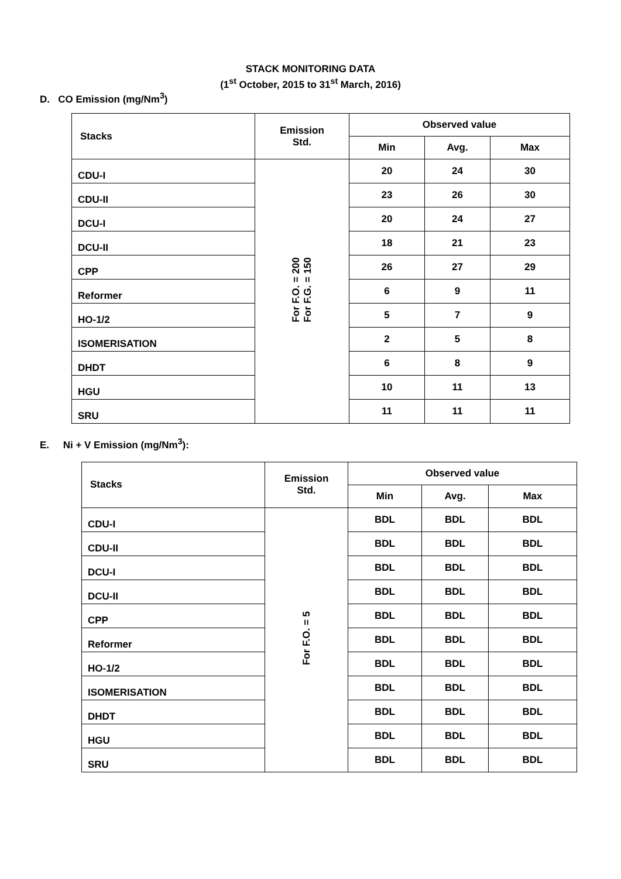STACK MONITORING DATA
(1<sup>st</sup> October, 2015 to 31<sup>st</sup> March, 2016)
D. CO Emission (mg/Nm<sup>3</sup>)
| Stacks | Emission Std. | Observed value | | |
| --- | --- | --- | --- | --- |
| | | Min | Avg. | Max |
| CDU-I | For F.O. = 200 For F.G. = 150 | 20 | 24 | 30 |
| CDU-II | | 23 | 26 | 30 |
| DCU-I | | 20 | 24 | 27 |
| DCU-II | | 18 | 21 | 23 |
| CPP | | 26 | 27 | 29 |
| Reformer | | 6 | 9 | 11 |
| HO-1/2 | | 5 | 7 | 9 |
| ISOMERISATION | | 2 | 5 | 8 |
| DHDT | | 6 | 8 | 9 |
| HGU | | 10 | 11 | 13 |
| SRU | | 11 | 11 | 11 |
E. Ni + V Emission (mg/Nm<sup>3</sup>):
| Stacks | Emission Std. | Observed value | | |
| --- | --- | --- | --- | --- |
| | | Min | Avg. | Max |
| CDU-I | For F.O. = 5 | BDL | BDL | BDL |
| CDU-II | | BDL | BDL | BDL |
| DCU-I | | BDL | BDL | BDL |
| DCU-II | | BDL | BDL | BDL |
| CPP | | BDL | BDL | BDL |
| Reformer | | BDL | BDL | BDL |
| HO-1/2 | | BDL | BDL | BDL |
| ISOMERISATION | | BDL | BDL | BDL |
| DHDT | | BDL | BDL | BDL |
| HGU | | BDL | BDL | BDL |
| SRU | | BDL | BDL | BDL |